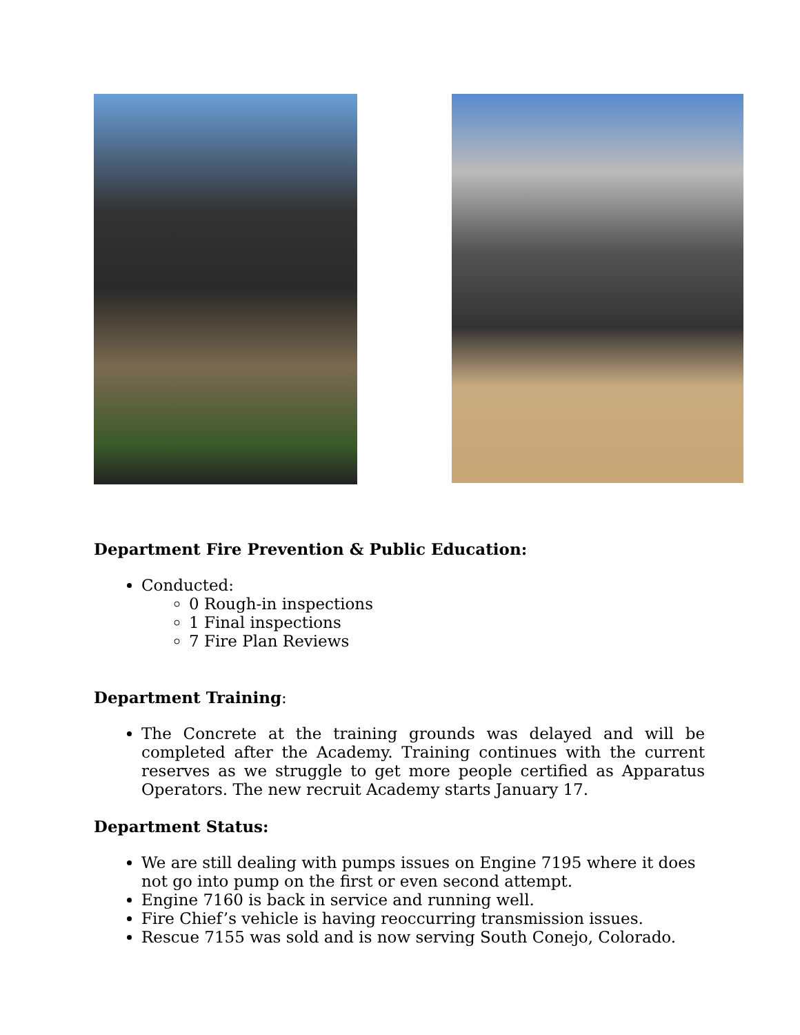Department Fire Prevention & Public Education:
Conducted:
0 Rough-in inspections
1 Final inspections
7 Fire Plan Reviews
Department Training:
The Concrete at the training grounds was delayed and will be completed after the Academy. Training continues with the current reserves as we struggle to get more people certified as Apparatus Operators. The new recruit Academy starts January 17.
Department Status:
We are still dealing with pumps issues on Engine 7195 where it does not go into pump on the first or even second attempt.
Engine 7160 is back in service and running well.
Fire Chief’s vehicle is having reoccurring transmission issues.
Rescue 7155 was sold and is now serving South Conejo, Colorado.